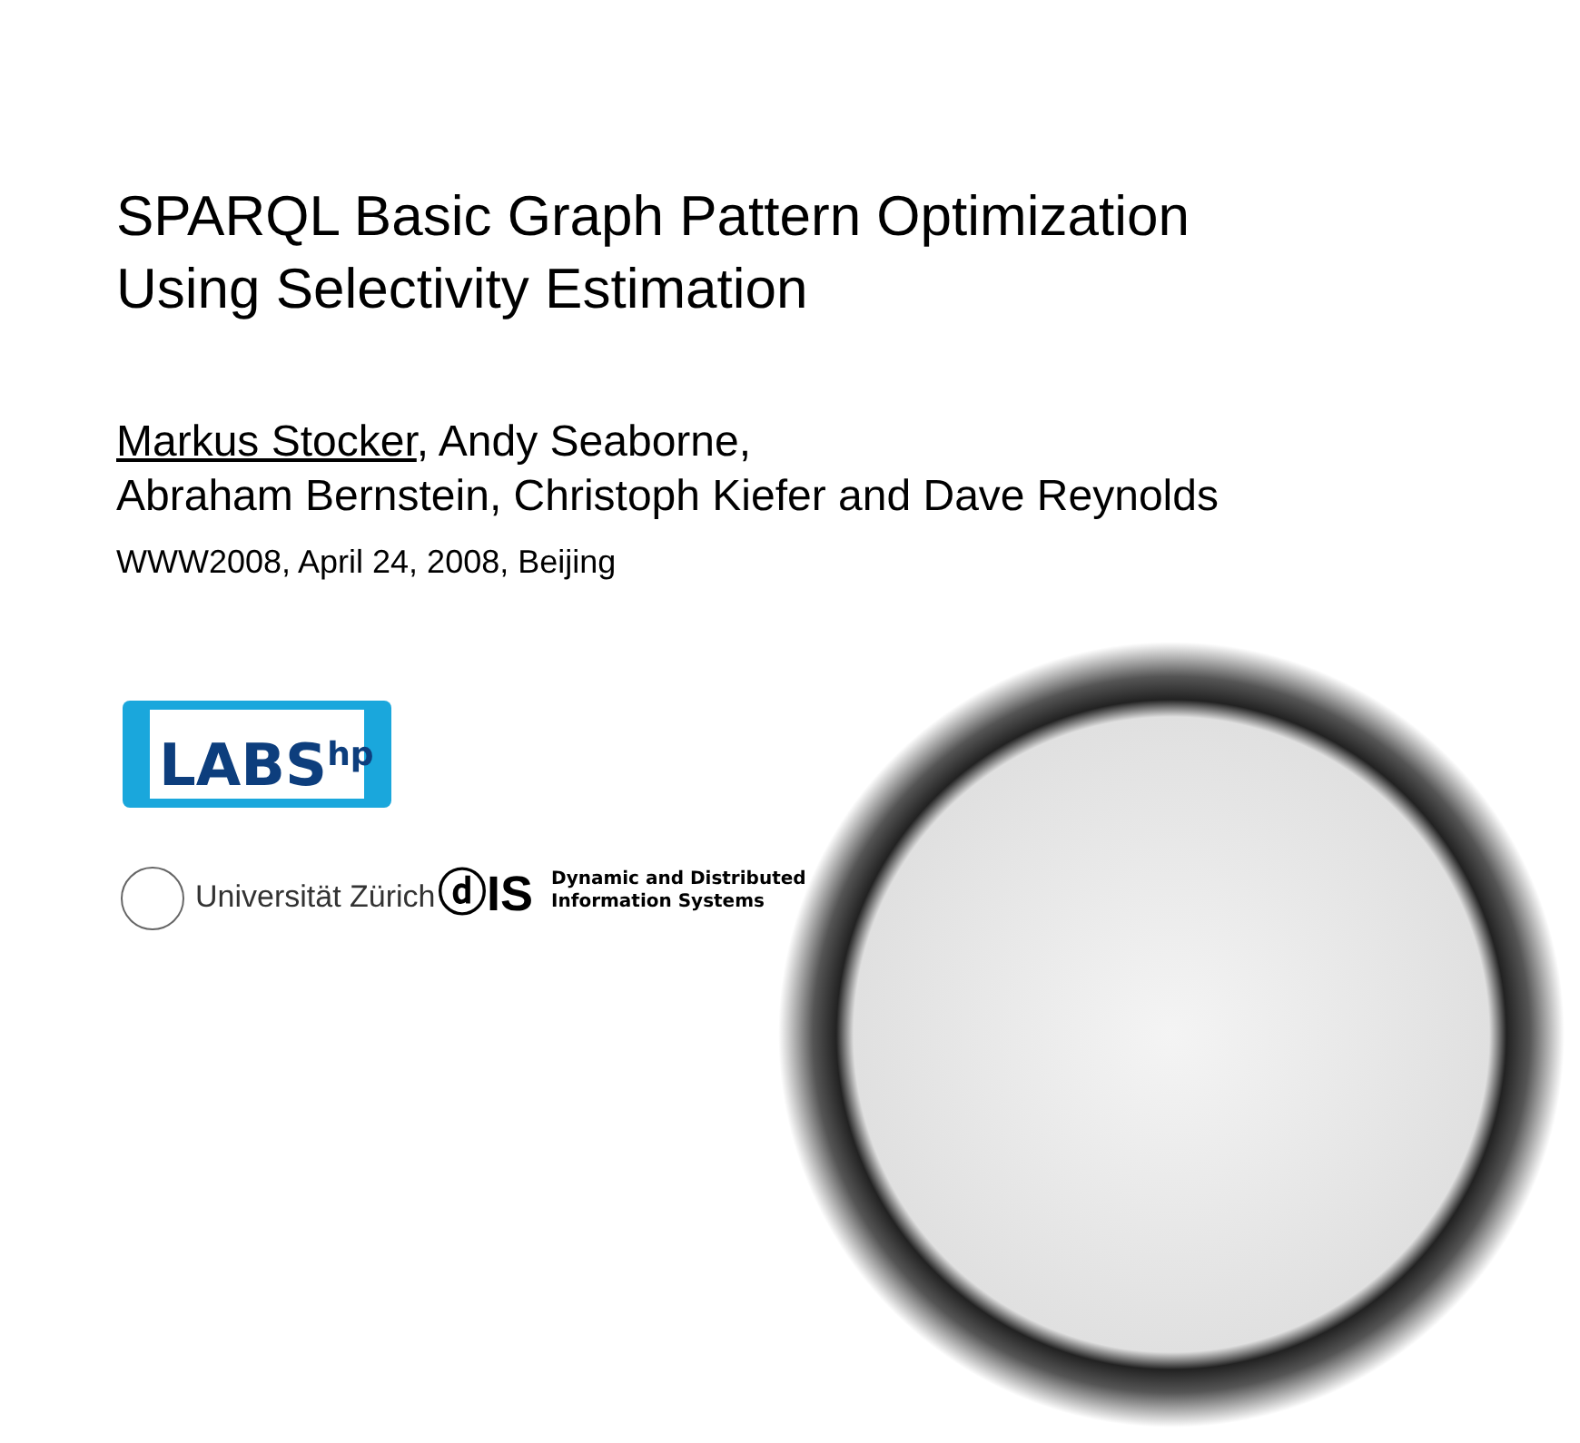SPARQL Basic Graph Pattern Optimization
Using Selectivity Estimation
Markus Stocker, Andy Seaborne,
Abraham Bernstein, Christoph Kiefer and Dave Reynolds
WWW2008, April 24, 2008, Beijing
LABS<sup>hp</sup>
Universität Zürich
ⓓIS
Dynamic and Distributed
Information Systems